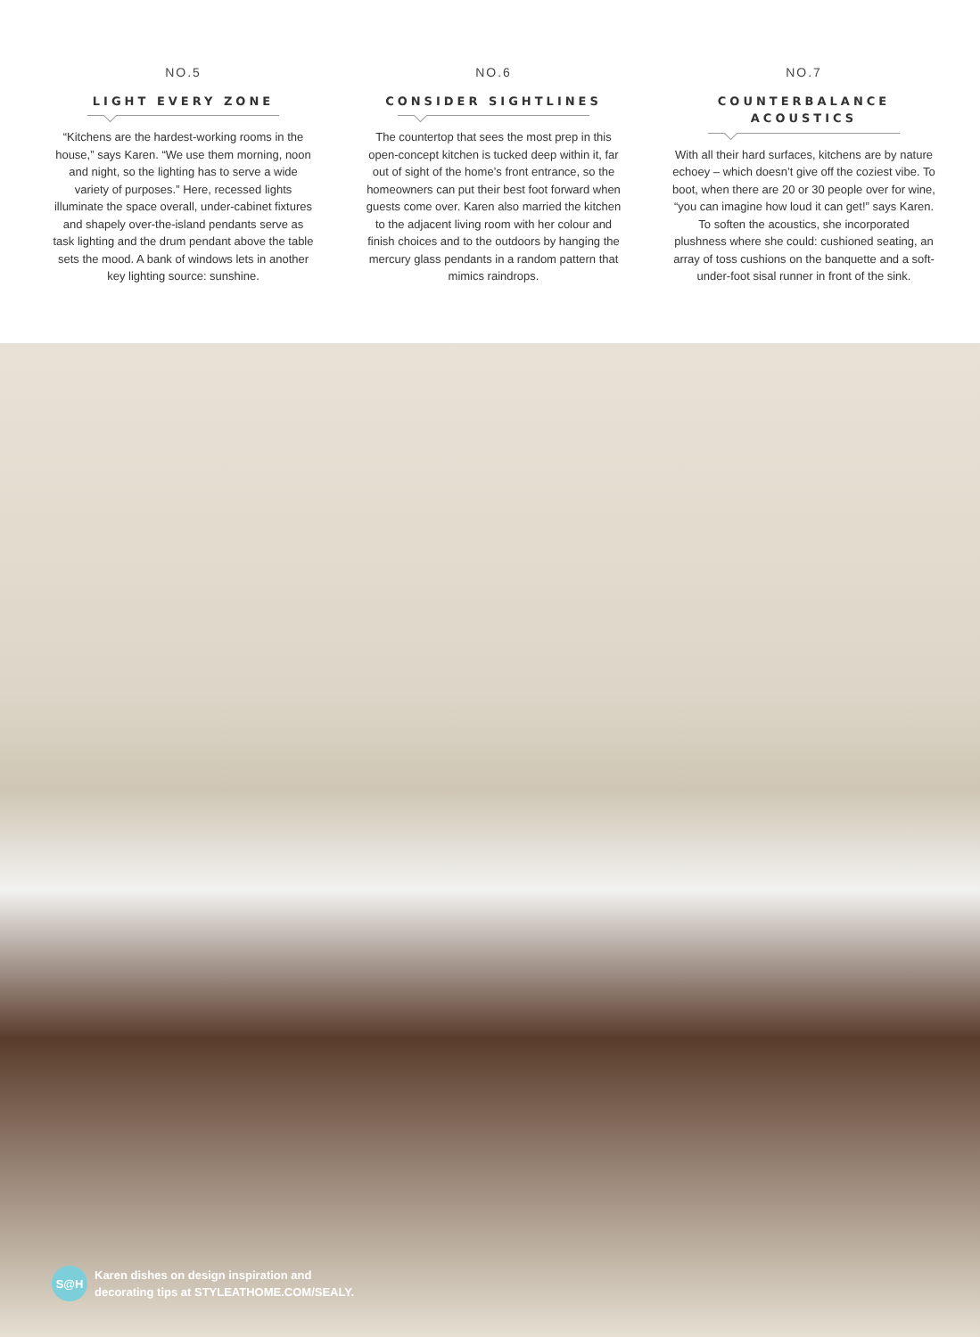NO.5
LIGHT EVERY ZONE
“Kitchens are the hardest-working rooms in the house,” says Karen. “We use them morning, noon and night, so the lighting has to serve a wide variety of purposes.” Here, recessed lights illuminate the space overall, under-cabinet fixtures and shapely over-the-island pendants serve as task lighting and the drum pendant above the table sets the mood. A bank of windows lets in another key lighting source: sunshine.
NO.6
CONSIDER SIGHTLINES
The countertop that sees the most prep in this open-concept kitchen is tucked deep within it, far out of sight of the home’s front entrance, so the homeowners can put their best foot forward when guests come over. Karen also married the kitchen to the adjacent living room with her colour and finish choices and to the outdoors by hanging the mercury glass pendants in a random pattern that mimics raindrops.
NO.7
COUNTERBALANCE ACOUSTICS
With all their hard surfaces, kitchens are by nature echoey – which doesn’t give off the coziest vibe. To boot, when there are 20 or 30 people over for wine, “you can imagine how loud it can get!” says Karen. To soften the acoustics, she incorporated plushness where she could: cushioned seating, an array of toss cushions on the banquette and a soft-under-foot sisal runner in front of the sink.
S@H
Karen dishes on design inspiration and
decorating tips at STYLEATHOME.COM/SEALY.